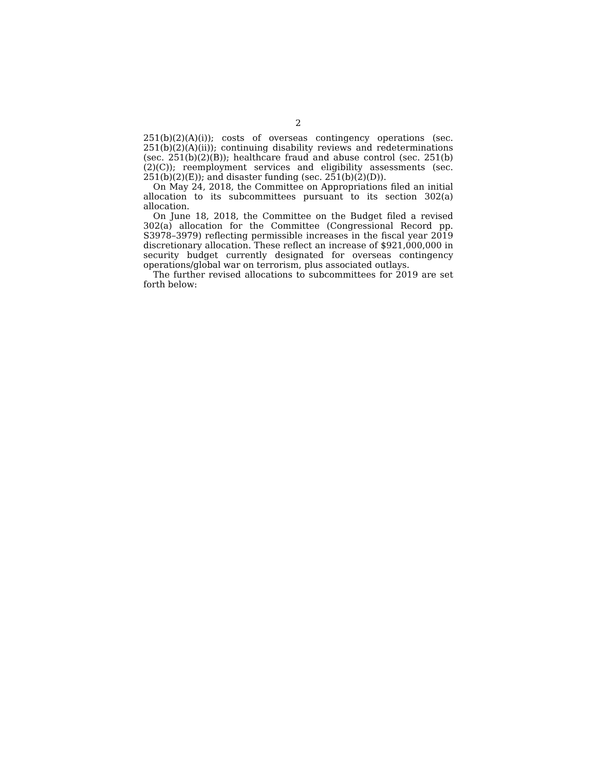2
251(b)(2)(A)(i)); costs of overseas contingency operations (sec. 251(b)(2)(A)(ii)); continuing disability reviews and redeterminations (sec. 251(b)(2)(B)); healthcare fraud and abuse control (sec. 251(b)(2)(C)); reemployment services and eligibility assessments (sec. 251(b)(2)(E)); and disaster funding (sec. 251(b)(2)(D)).
On May 24, 2018, the Committee on Appropriations filed an initial allocation to its subcommittees pursuant to its section 302(a) allocation.
On June 18, 2018, the Committee on the Budget filed a revised 302(a) allocation for the Committee (Congressional Record pp. S3978–3979) reflecting permissible increases in the fiscal year 2019 discretionary allocation. These reflect an increase of $921,000,000 in security budget currently designated for overseas contingency operations/global war on terrorism, plus associated outlays.
The further revised allocations to subcommittees for 2019 are set forth below: